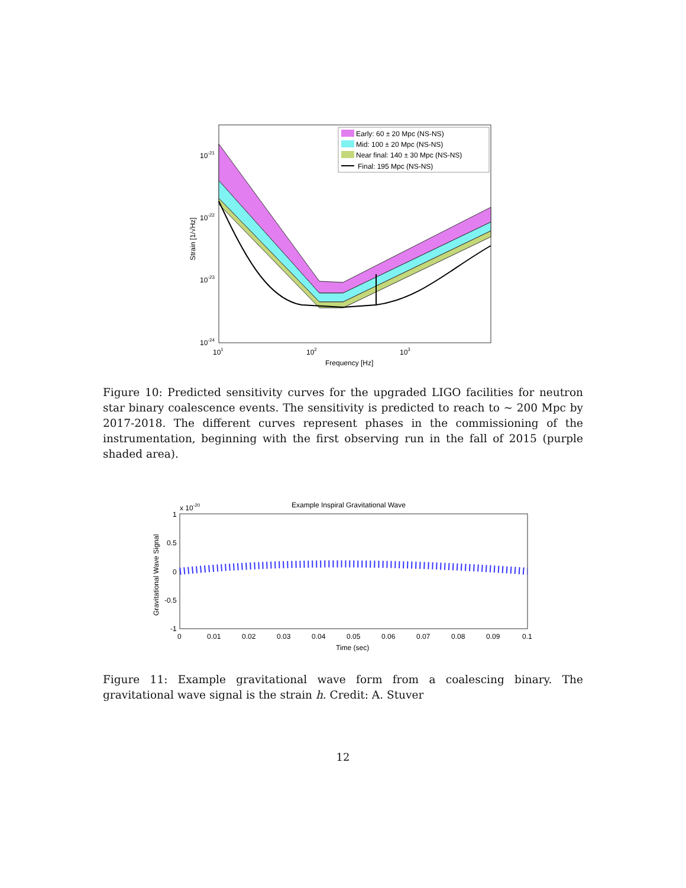Early: 60 ± 20 Mpc (NS-NS)
Mid: 100 ± 20 Mpc (NS-NS)
Near final: 140 ± 30 Mpc (NS-NS)
Final: 195 Mpc (NS-NS)
10-21
10-22
10-23
10-24
101
102
103
Frequency [Hz]
Strain [1/√Hz]
Figure 10: Predicted sensitivity curves for the upgraded LIGO facilities for neutron star binary coalescence events. The sensitivity is predicted to reach to ∼ 200 Mpc by 2017-2018. The different curves represent phases in the commissioning of the instrumentation, beginning with the first observing run in the fall of 2015 (purple shaded area).
Example Inspiral Gravitational Wave
x 10-20
1
0.5
0
-0.5
-1
0
0.01
0.02
0.03
0.04
0.05
0.06
0.07
0.08
0.09
0.1
Time (sec)
Gravitational Wave Signal
Figure 11: Example gravitational wave form from a coalescing binary. The gravitational wave signal is the strain h. Credit: A. Stuver
12